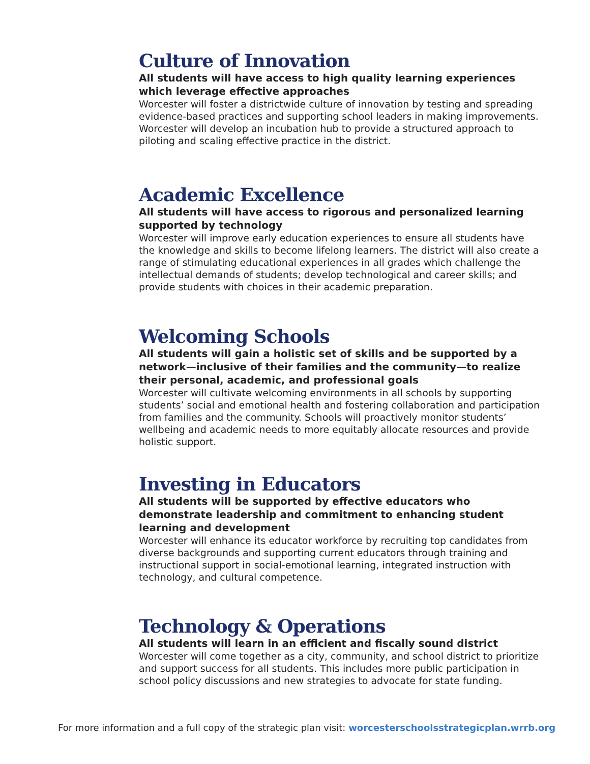Culture of Innovation
All students will have access to high quality learning experiences which leverage effective approaches
Worcester will foster a districtwide culture of innovation by testing and spreading evidence-based practices and supporting school leaders in making improvements. Worcester will develop an incubation hub to provide a structured approach to piloting and scaling effective practice in the district.
Academic Excellence
All students will have access to rigorous and personalized learning supported by technology
Worcester will improve early education experiences to ensure all students have the knowledge and skills to become lifelong learners. The district will also create a range of stimulating educational experiences in all grades which challenge the intellectual demands of students; develop technological and career skills; and provide students with choices in their academic preparation.
Welcoming Schools
All students will gain a holistic set of skills and be supported by a network—inclusive of their families and the community—to realize their personal, academic, and professional goals
Worcester will cultivate welcoming environments in all schools by supporting students’ social and emotional health and fostering collaboration and participation from families and the community. Schools will proactively monitor students’ wellbeing and academic needs to more equitably allocate resources and provide holistic support.
Investing in Educators
All students will be supported by effective educators who demonstrate leadership and commitment to enhancing student learning and development
Worcester will enhance its educator workforce by recruiting top candidates from diverse backgrounds and supporting current educators through training and instructional support in social-emotional learning, integrated instruction with technology, and cultural competence.
$
Technology & Operations
All students will learn in an efficient and fiscally sound district
Worcester will come together as a city, community, and school district to prioritize and support success for all students. This includes more public participation in school policy discussions and new strategies to advocate for state funding.
For more information and a full copy of the strategic plan visit: worcesterschoolsstrategicplan.wrrb.org